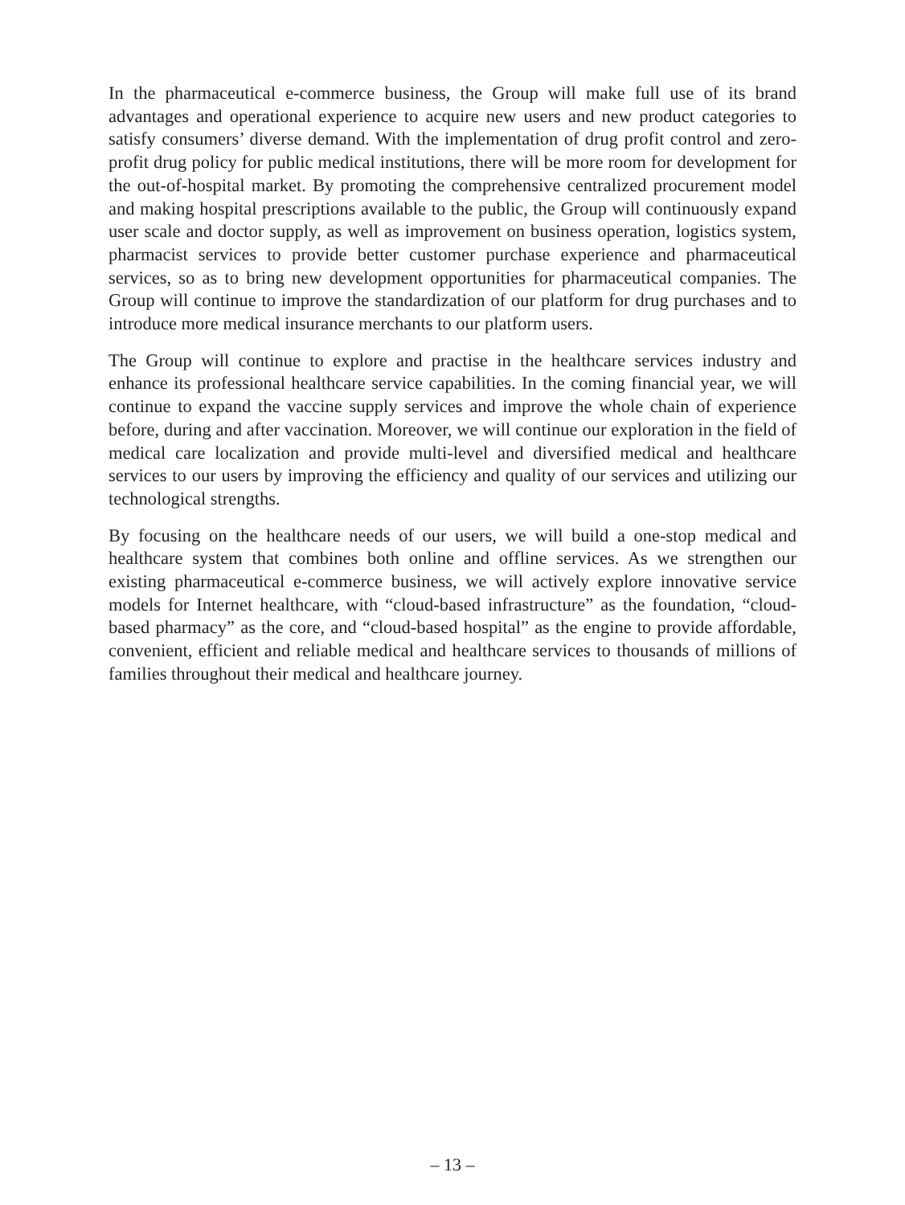In the pharmaceutical e-commerce business, the Group will make full use of its brand advantages and operational experience to acquire new users and new product categories to satisfy consumers’ diverse demand. With the implementation of drug profit control and zero-profit drug policy for public medical institutions, there will be more room for development for the out-of-hospital market. By promoting the comprehensive centralized procurement model and making hospital prescriptions available to the public, the Group will continuously expand user scale and doctor supply, as well as improvement on business operation, logistics system, pharmacist services to provide better customer purchase experience and pharmaceutical services, so as to bring new development opportunities for pharmaceutical companies. The Group will continue to improve the standardization of our platform for drug purchases and to introduce more medical insurance merchants to our platform users.
The Group will continue to explore and practise in the healthcare services industry and enhance its professional healthcare service capabilities. In the coming financial year, we will continue to expand the vaccine supply services and improve the whole chain of experience before, during and after vaccination. Moreover, we will continue our exploration in the field of medical care localization and provide multi-level and diversified medical and healthcare services to our users by improving the efficiency and quality of our services and utilizing our technological strengths.
By focusing on the healthcare needs of our users, we will build a one-stop medical and healthcare system that combines both online and offline services. As we strengthen our existing pharmaceutical e-commerce business, we will actively explore innovative service models for Internet healthcare, with “cloud-based infrastructure” as the foundation, “cloud-based pharmacy” as the core, and “cloud-based hospital” as the engine to provide affordable, convenient, efficient and reliable medical and healthcare services to thousands of millions of families throughout their medical and healthcare journey.
– 13 –